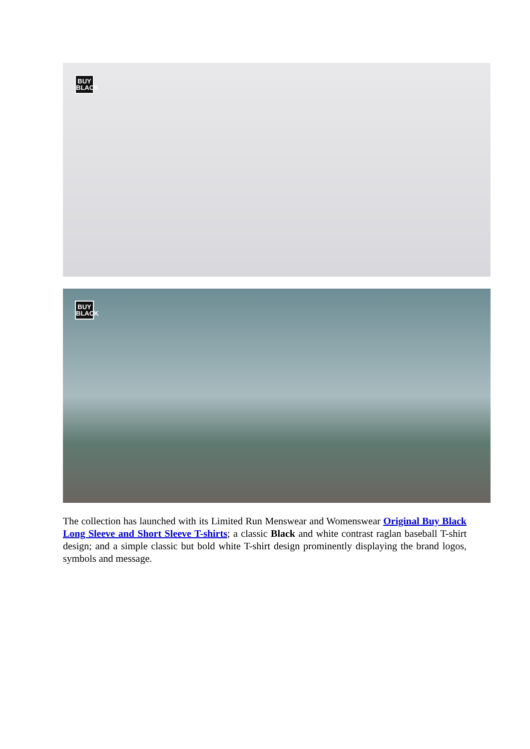BUY
BLACK
BUY
BLACK
The collection has launched with its Limited Run Menswear and Womenswear Original Buy Black Long Sleeve and Short Sleeve T-shirts; a classic Black and white contrast raglan baseball T-shirt design; and a simple classic but bold white T-shirt design prominently displaying the brand logos, symbols and message.